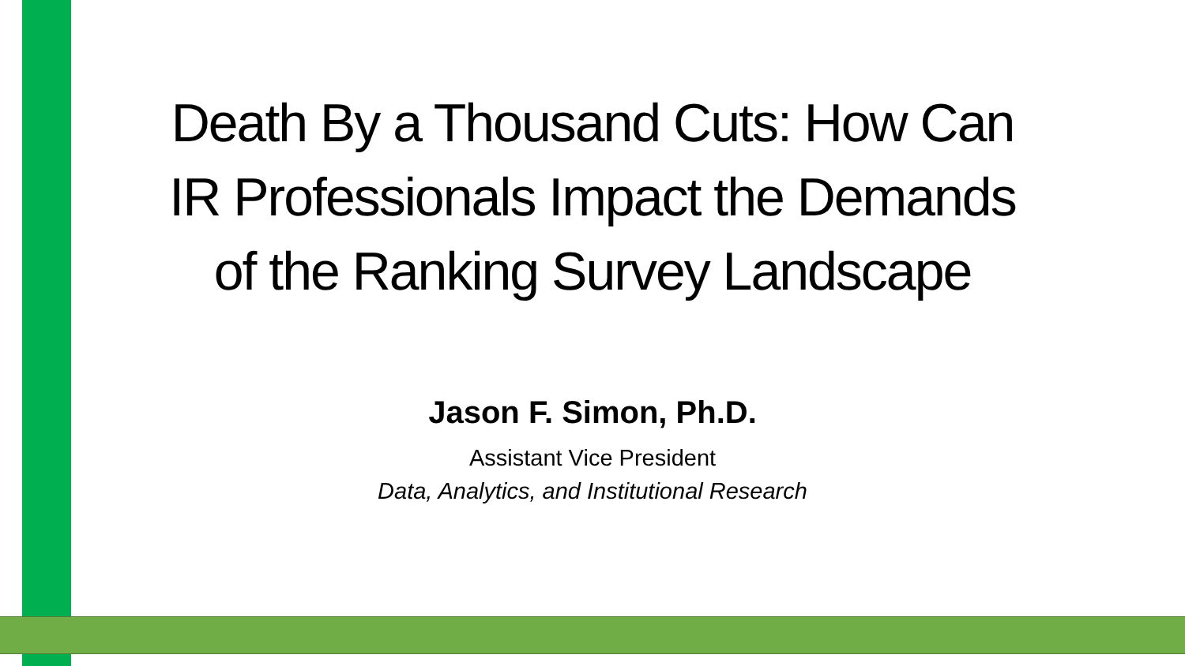Death By a Thousand Cuts: How Can IR Professionals Impact the Demands of the Ranking Survey Landscape
Jason F. Simon, Ph.D.
Assistant Vice President
Data, Analytics, and Institutional Research